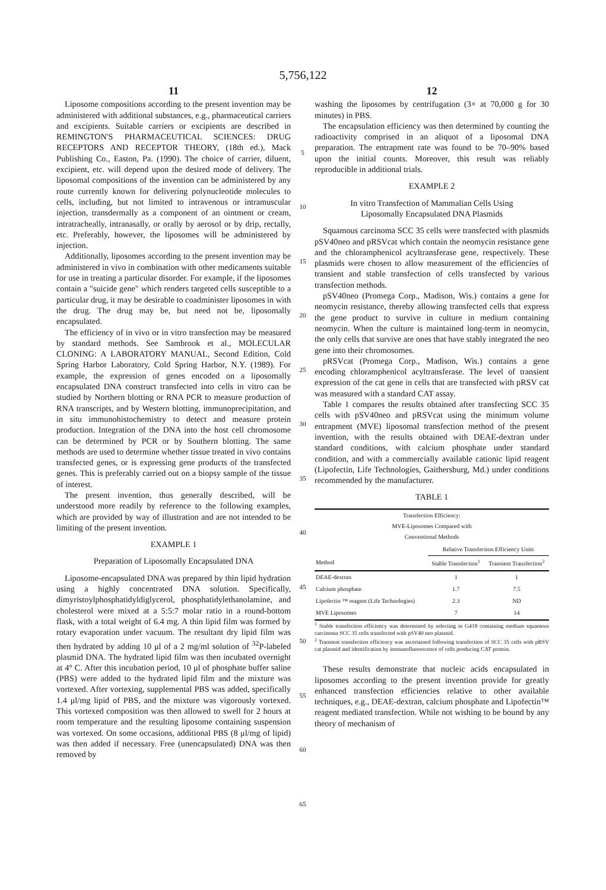5,756,122
11
Liposome compositions according to the present invention may be administered with additional substances, e.g., pharmaceutical carriers and excipients. Suitable carriers or excipients are described in REMINGTON'S PHARMACEUTICAL SCIENCES: DRUG RECEPTORS AND RECEPTOR THEORY, (18th ed.), Mack Publishing Co., Easton, Pa. (1990). The choice of carrier, diluent, excipient, etc. will depend upon the desired mode of delivery. The liposomal compositions of the invention can be administered by any route currently known for delivering polynucleotide molecules to cells, including, but not limited to intravenous or intramuscular injection, transdermally as a component of an ointment or cream, intratracheally, intranasally, or orally by aerosol or by drip, rectally, etc. Preferably, however, the liposomes will be administered by injection.
Additionally, liposomes according to the present invention may be administered in vivo in combination with other medicaments suitable for use in treating a particular disorder. For example, if the liposomes contain a "suicide gene" which renders targeted cells susceptible to a particular drug, it may be desirable to coadminister liposomes in with the drug. The drug may be, but need not be, liposomally encapsulated.
The efficiency of in vivo or in vitro transfection may be measured by standard methods. See Sambrook et al., MOLECULAR CLONING: A LABORATORY MANUAL, Second Edition, Cold Spring Harbor Laboratory, Cold Spring Harbor, N.Y. (1989). For example, the expression of genes encoded on a liposomally encapsulated DNA construct transfected into cells in vitro can be studied by Northern blotting or RNA PCR to measure production of RNA transcripts, and by Western blotting, immunoprecipitation, and in situ immunohistochemistry to detect and measure protein production. Integration of the DNA into the host cell chromosome can be determined by PCR or by Southern blotting. The same methods are used to determine whether tissue treated in vivo contains transfected genes, or is expressing gene products of the transfected genes. This is preferably carried out on a biopsy sample of the tissue of interest.
The present invention, thus generally described, will be understood more readily by reference to the following examples, which are provided by way of illustration and are not intended to be limiting of the present invention.
EXAMPLE 1
Preparation of Liposomally Encapsulated DNA
Liposome-encapsulated DNA was prepared by thin lipid hydration using a highly concentrated DNA solution. Specifically, dimyristoylphosphatidyldiglycerol, phosphatidylethanolamine, and cholesterol were mixed at a 5:5:7 molar ratio in a round-bottom flask, with a total weight of 6.4 mg. A thin lipid film was formed by rotary evaporation under vacuum. The resultant dry lipid film was then hydrated by adding 10 μl of a 2 mg/ml solution of <sup>32</sup>P-labeled plasmid DNA. The hydrated lipid film was then incubated overnight at 4° C. After this incubation period, 10 μl of phosphate buffer saline (PBS) were added to the hydrated lipid film and the mixture was vortexed. After vortexing, supplemental PBS was added, specifically 1.4 μl/mg lipid of PBS, and the mixture was vigorously vortexed. This vortexed composition was then allowed to swell for 2 hours at room temperature and the resulting liposome containing suspension was vortexed. On some occasions, additional PBS (8 μl/mg of lipid) was then added if necessary. Free (unencapsulated) DNA was then removed by
5
10
15
20
25
30
35
40
45
50
55
60
65
12
washing the liposomes by centrifugation (3× at 70,000 g for 30 minutes) in PBS.
The encapsulation efficiency was then determined by counting the radioactivity comprised in an aliquot of a liposomal DNA preparation. The entrapment rate was found to be 70–90% based upon the initial counts. Moreover, this result was reliably reproducible in additional trials.
EXAMPLE 2
In vitro Transfection of Mammalian Cells Using
Liposomally Encapsulated DNA Plasmids
Squamous carcinoma SCC 35 cells were transfected with plasmids pSV40neo and pRSVcat which contain the neomycin resistance gene and the chloramphenicol acyltransferase gene, respectively. These plasmids were chosen to allow measurement of the efficiencies of transient and stable transfection of cells transfected by various transfection methods.
pSV40neo (Promega Corp., Madison, Wis.) contains a gene for neomycin resistance, thereby allowing transfected cells that express the gene product to survive in culture in medium containing neomycin. When the culture is maintained long-term in neomycin, the only cells that survive are ones that have stably integrated the neo gene into their chromosomes.
pRSVcat (Promega Corp., Madison, Wis.) contains a gene encoding chloramphenicol acyltransferase. The level of transient expression of the cat gene in cells that are transfected with pRSV cat was measured with a standard CAT assay.
Table 1 compares the results obtained after transfecting SCC 35 cells with pSV40neo and pRSVcat using the minimum volume entrapment (MVE) liposomal transfection method of the present invention, with the results obtained with DEAE-dextran under standard conditions, with calcium phosphate under standard condition, and with a commercially available cationic lipid reagent (Lipofectin, Life Technologies, Gaithersburg, Md.) under conditions recommended by the manufacturer.
TABLE 1
| Transfection Efficiency: MVE-Liposomes Compared with Conventional Methods | | |
| | Relative Transfection Efficiency Units | |
| Method | Stable Transfection<sup>1</sup> | Transient Transfection<sup>2</sup> |
| DEAE-dextran | 1 | 1 |
| Calcium phosphate | 1.7 | 7.5 |
| Lipofectin ™ reagent (Life Technologies) | 2.3 | ND |
| MVE Liposomes | 7 | 14 |
<sup>1</sup> Stable transfection efficiency was determined by selecting in G418 containing medium squamous carcinoma SCC 35 cells transfected with pSV40 neo plasmid.
<sup>2</sup> Transient transfection efficiency was ascertained following transfection of SCC 35 cells with pRSV cat plasmid and identification by immunofluorescence of cells producing CAT protein.
These results demonstrate that nucleic acids encapsulated in liposomes according to the present invention provide for greatly enhanced transfection efficiencies relative to other available techniques, e.g., DEAE-dextran, calcium phosphate and Lipofectin™ reagent mediated transfection. While not wishing to be bound by any theory of mechanism of